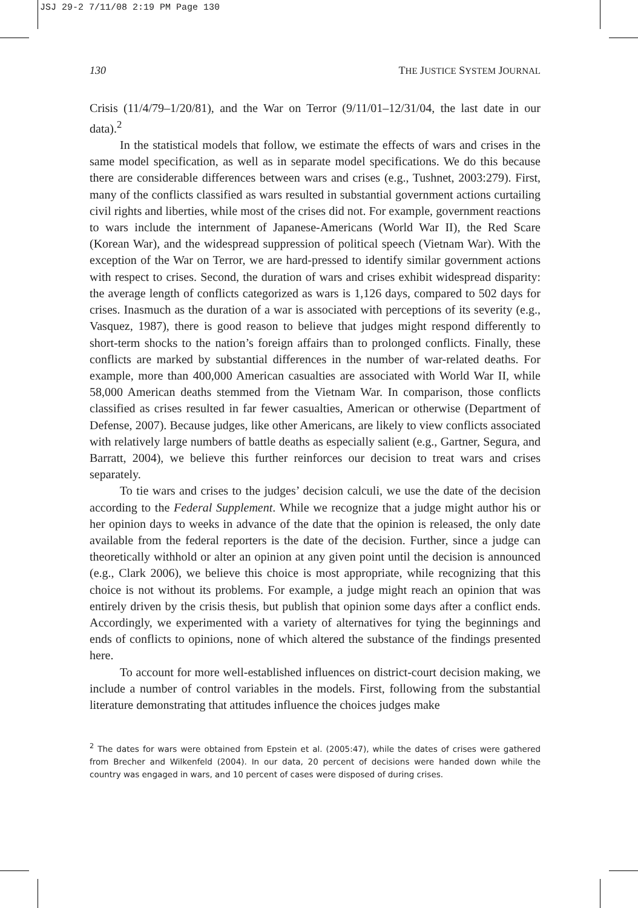JSJ 29-2 7/11/08 2:19 PM Page 130
130 THE JUSTICE SYSTEM JOURNAL
Crisis (11/4/79–1/20/81), and the War on Terror (9/11/01–12/31/04, the last date in our data).<sup>2</sup>
In the statistical models that follow, we estimate the effects of wars and crises in the same model specification, as well as in separate model specifications. We do this because there are considerable differences between wars and crises (e.g., Tushnet, 2003:279). First, many of the conflicts classified as wars resulted in substantial government actions curtailing civil rights and liberties, while most of the crises did not. For example, government reactions to wars include the internment of Japanese-Americans (World War II), the Red Scare (Korean War), and the widespread suppression of political speech (Vietnam War). With the exception of the War on Terror, we are hard-pressed to identify similar government actions with respect to crises. Second, the duration of wars and crises exhibit widespread disparity: the average length of conflicts categorized as wars is 1,126 days, compared to 502 days for crises. Inasmuch as the duration of a war is associated with perceptions of its severity (e.g., Vasquez, 1987), there is good reason to believe that judges might respond differently to short-term shocks to the nation’s foreign affairs than to prolonged conflicts. Finally, these conflicts are marked by substantial differences in the number of war-related deaths. For example, more than 400,000 American casualties are associated with World War II, while 58,000 American deaths stemmed from the Vietnam War. In comparison, those conflicts classified as crises resulted in far fewer casualties, American or otherwise (Department of Defense, 2007). Because judges, like other Americans, are likely to view conflicts associated with relatively large numbers of battle deaths as especially salient (e.g., Gartner, Segura, and Barratt, 2004), we believe this further reinforces our decision to treat wars and crises separately.
To tie wars and crises to the judges’ decision calculi, we use the date of the decision according to the Federal Supplement. While we recognize that a judge might author his or her opinion days to weeks in advance of the date that the opinion is released, the only date available from the federal reporters is the date of the decision. Further, since a judge can theoretically withhold or alter an opinion at any given point until the decision is announced (e.g., Clark 2006), we believe this choice is most appropriate, while recognizing that this choice is not without its problems. For example, a judge might reach an opinion that was entirely driven by the crisis thesis, but publish that opinion some days after a conflict ends. Accordingly, we experimented with a variety of alternatives for tying the beginnings and ends of conflicts to opinions, none of which altered the substance of the findings presented here.
To account for more well-established influences on district-court decision making, we include a number of control variables in the models. First, following from the substantial literature demonstrating that attitudes influence the choices judges make
<sup>2</sup> The dates for wars were obtained from Epstein et al. (2005:47), while the dates of crises were gathered from Brecher and Wilkenfeld (2004). In our data, 20 percent of decisions were handed down while the country was engaged in wars, and 10 percent of cases were disposed of during crises.